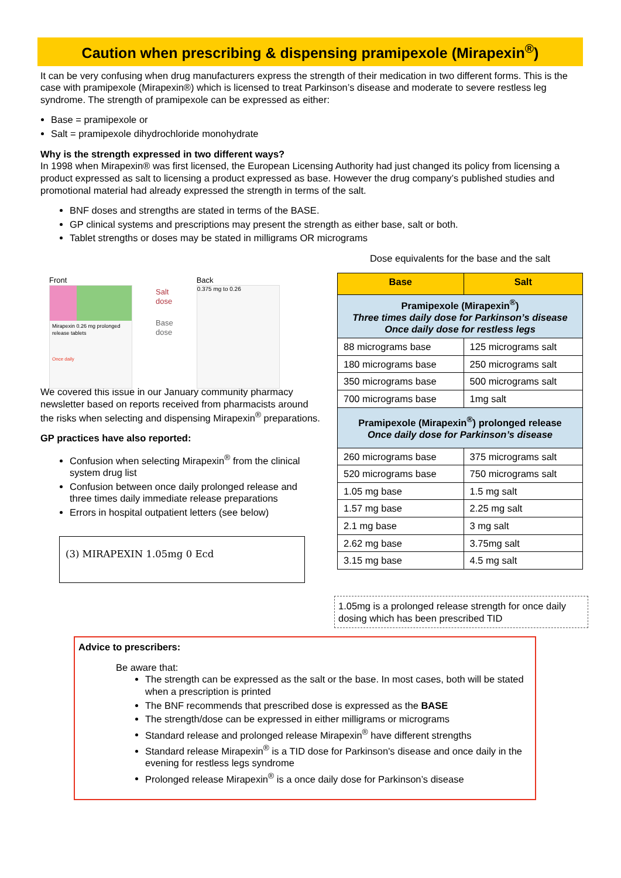Caution when prescribing & dispensing pramipexole (Mirapexin<sup>®</sup>)
It can be very confusing when drug manufacturers express the strength of their medication in two different forms. This is the case with pramipexole (Mirapexin®) which is licensed to treat Parkinson’s disease and moderate to severe restless leg syndrome. The strength of pramipexole can be expressed as either:
Base = pramipexole or
Salt = pramipexole dihydrochloride monohydrate
Why is the strength expressed in two different ways?
In 1998 when Mirapexin® was first licensed, the European Licensing Authority had just changed its policy from licensing a product expressed as salt to licensing a product expressed as base. However the drug company’s published studies and promotional material had already expressed the strength in terms of the salt.
BNF doses and strengths are stated in terms of the BASE.
GP clinical systems and prescriptions may present the strength as either base, salt or both.
Tablet strengths or doses may be stated in milligrams OR micrograms
Front
Mirapexin 0.26 mg prolonged release tablets
Once daily
Salt
dose
Base
dose
Back
0.375 mg to 0.26
We covered this issue in our January community pharmacy newsletter based on reports received from pharmacists around the risks when selecting and dispensing Mirapexin<sup>®</sup> preparations.
GP practices have also reported:
Confusion when selecting Mirapexin<sup>®</sup> from the clinical system drug list
Confusion between once daily prolonged release and three times daily immediate release preparations
Errors in hospital outpatient letters (see below)
(3) MIRAPEXIN 1.05mg 0 Ecd
Dose equivalents for the base and the salt
| Base | Salt |
| --- | --- |
| Pramipexole (Mirapexin<sup>®</sup>) Three times daily dose for Parkinson’s disease Once daily dose for restless legs | |
| 88 micrograms base | 125 micrograms salt |
| 180 micrograms base | 250 micrograms salt |
| 350 micrograms base | 500 micrograms salt |
| 700 micrograms base | 1mg salt |
| Pramipexole (Mirapexin<sup>®</sup>) prolonged release Once daily dose for Parkinson’s disease | |
| 260 micrograms base | 375 micrograms salt |
| 520 micrograms base | 750 micrograms salt |
| 1.05 mg base | 1.5 mg salt |
| 1.57 mg base | 2.25 mg salt |
| 2.1 mg base | 3 mg salt |
| 2.62 mg base | 3.75mg salt |
| 3.15 mg base | 4.5 mg salt |
1.05mg is a prolonged release strength for once daily dosing which has been prescribed TID
Advice to prescribers:
Be aware that:
The strength can be expressed as the salt or the base. In most cases, both will be stated when a prescription is printed
The BNF recommends that prescribed dose is expressed as the BASE
The strength/dose can be expressed in either milligrams or micrograms
Standard release and prolonged release Mirapexin<sup>®</sup> have different strengths
Standard release Mirapexin<sup>®</sup> is a TID dose for Parkinson's disease and once daily in the evening for restless legs syndrome
Prolonged release Mirapexin<sup>®</sup> is a once daily dose for Parkinson’s disease